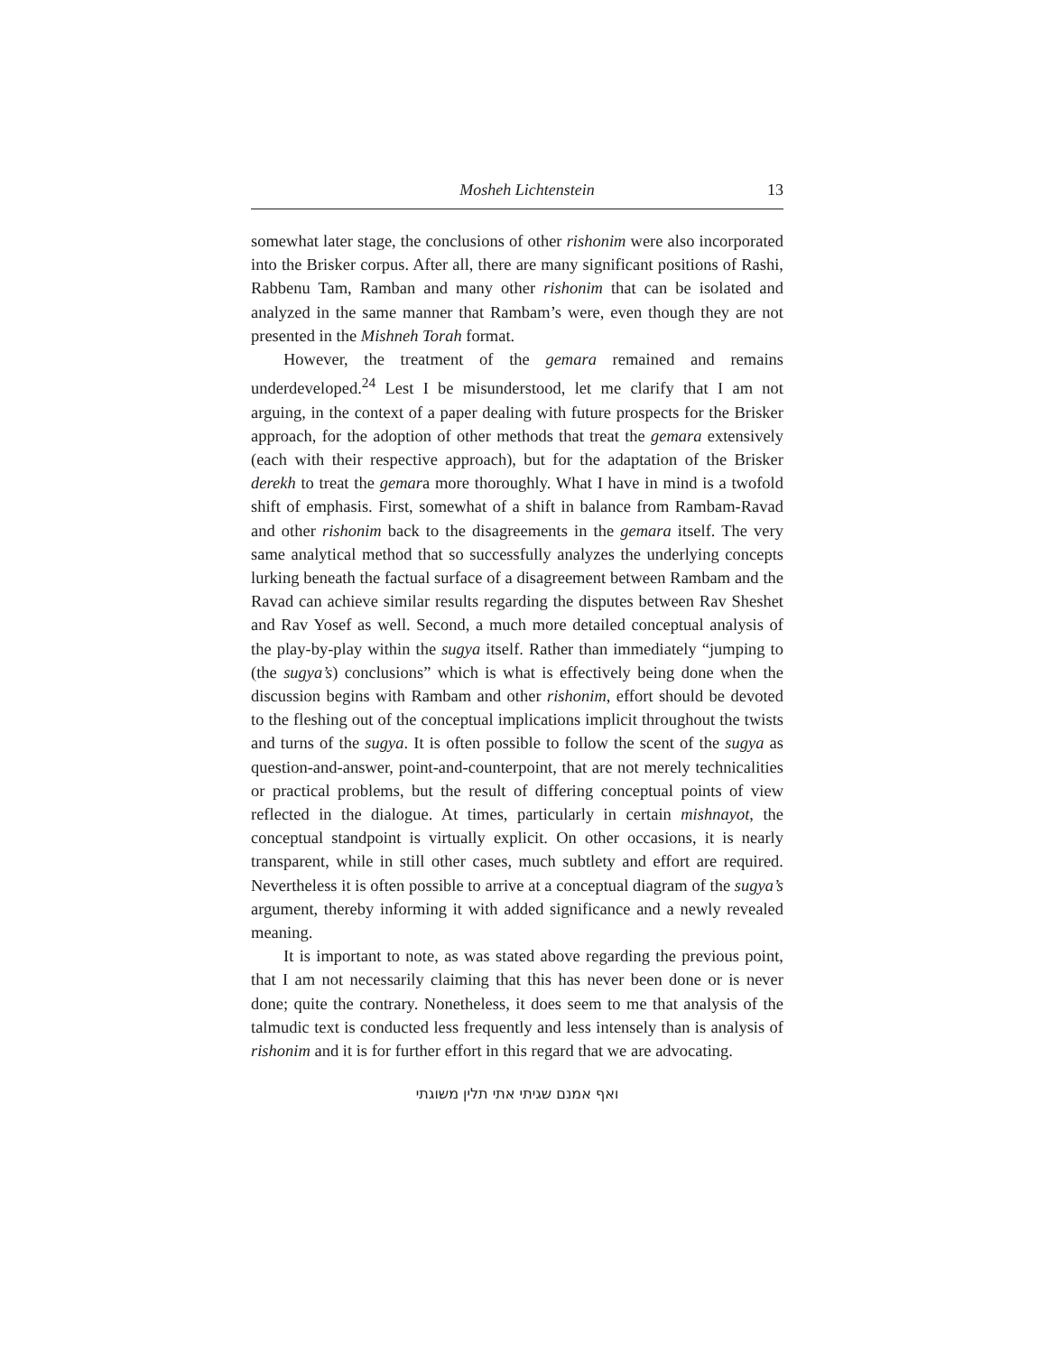Mosheh Lichtenstein 13
somewhat later stage, the conclusions of other rishonim were also incorporated into the Brisker corpus. After all, there are many significant positions of Rashi, Rabbenu Tam, Ramban and many other rishonim that can be isolated and analyzed in the same manner that Rambam’s were, even though they are not presented in the Mishneh Torah format.
However, the treatment of the gemara remained and remains underdeveloped.<sup>24</sup> Lest I be misunderstood, let me clarify that I am not arguing, in the context of a paper dealing with future prospects for the Brisker approach, for the adoption of other methods that treat the gemara extensively (each with their respective approach), but for the adaptation of the Brisker derekh to treat the gemara more thoroughly. What I have in mind is a twofold shift of emphasis. First, somewhat of a shift in balance from Rambam-Ravad and other rishonim back to the disagreements in the gemara itself. The very same analytical method that so successfully analyzes the underlying concepts lurking beneath the factual surface of a disagreement between Rambam and the Ravad can achieve similar results regarding the disputes between Rav Sheshet and Rav Yosef as well. Second, a much more detailed conceptual analysis of the play-by-play within the sugya itself. Rather than immediately “jumping to (the sugya’s) conclusions” which is what is effectively being done when the discussion begins with Rambam and other rishonim, effort should be devoted to the fleshing out of the conceptual implications implicit throughout the twists and turns of the sugya. It is often possible to follow the scent of the sugya as question-and-answer, point-and-counterpoint, that are not merely technicalities or practical problems, but the result of differing conceptual points of view reflected in the dialogue. At times, particularly in certain mishnayot, the conceptual standpoint is virtually explicit. On other occasions, it is nearly transparent, while in still other cases, much subtlety and effort are required. Nevertheless it is often possible to arrive at a conceptual diagram of the sugya’s argument, thereby informing it with added significance and a newly revealed meaning.
It is important to note, as was stated above regarding the previous point, that I am not necessarily claiming that this has never been done or is never done; quite the contrary. Nonetheless, it does seem to me that analysis of the talmudic text is conducted less frequently and less intensely than is analysis of rishonim and it is for further effort in this regard that we are advocating.
ואף אמנם שגיתי אתי תלין משוגתי